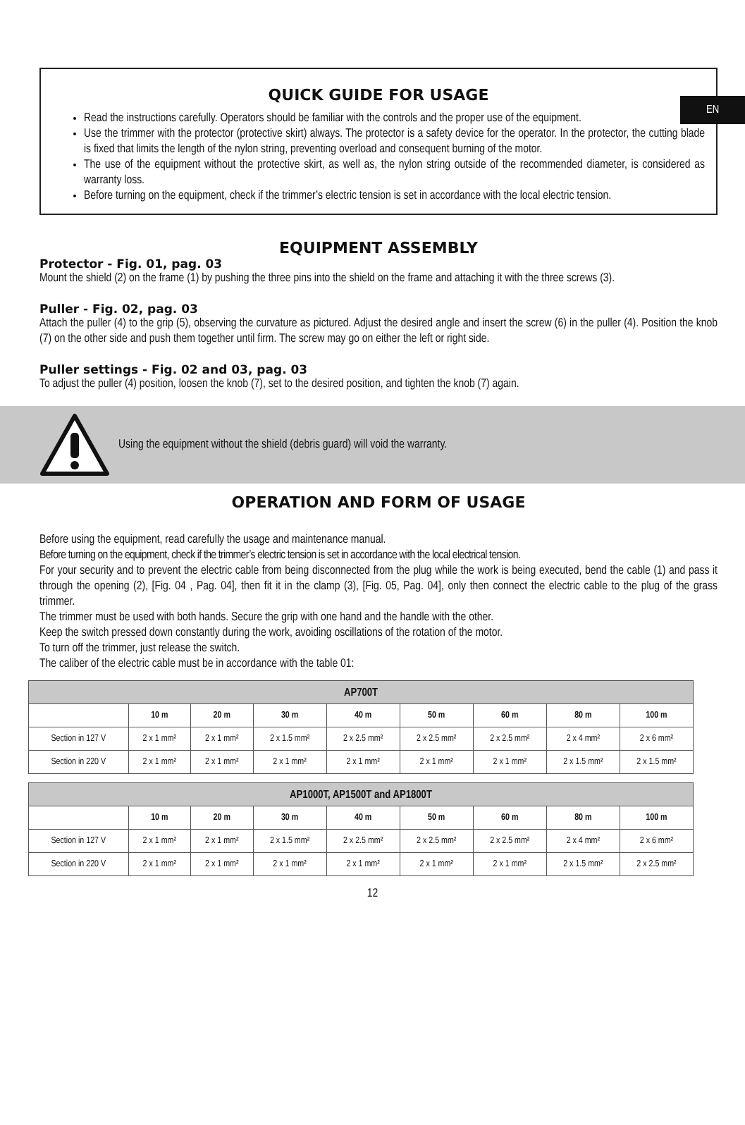EN
QUICK GUIDE FOR USAGE
Read the instructions carefully. Operators should be familiar with the controls and the proper use of the equipment.
Use the trimmer with the protector (protective skirt) always. The protector is a safety device for the operator. In the protector, the cutting blade is fixed that limits the length of the nylon string, preventing overload and consequent burning of the motor.
The use of the equipment without the protective skirt, as well as, the nylon string outside of the recommended diameter, is considered as warranty loss.
Before turning on the equipment, check if the trimmer’s electric tension is set in accordance with the local electric tension.
EQUIPMENT ASSEMBLY
Protector - Fig. 01, pag. 03
Mount the shield (2) on the frame (1) by pushing the three pins into the shield on the frame and attaching it with the three screws (3).
Puller - Fig. 02, pag. 03
Attach the puller (4) to the grip (5), observing the curvature as pictured. Adjust the desired angle and insert the screw (6) in the puller (4). Position the knob (7) on the other side and push them together until firm. The screw may go on either the left or right side.
Puller settings - Fig. 02 and 03, pag. 03
To adjust the puller (4) position, loosen the knob (7), set to the desired position, and tighten the knob (7) again.
Using the equipment without the shield (debris guard) will void the warranty.
OPERATION AND FORM OF USAGE
Before using the equipment, read carefully the usage and maintenance manual.
Before turning on the equipment, check if the trimmer’s electric tension is set in accordance with the local electrical tension.
For your security and to prevent the electric cable from being disconnected from the plug while the work is being executed, bend the cable (1) and pass it through the opening (2), [Fig. 04 , Pag. 04], then fit it in the clamp (3), [Fig. 05, Pag. 04], only then connect the electric cable to the plug of the grass trimmer.
The trimmer must be used with both hands. Secure the grip with one hand and the handle with the other.
Keep the switch pressed down constantly during the work, avoiding oscillations of the rotation of the motor.
To turn off the trimmer, just release the switch.
The caliber of the electric cable must be in accordance with the table 01:
| AP700T | | | | | | | | |
| --- | --- | --- | --- | --- | --- | --- | --- | --- |
| | 10 m | 20 m | 30 m | 40 m | 50 m | 60 m | 80 m | 100 m |
| Section in 127 V | 2 x 1 mm² | 2 x 1 mm² | 2 x 1.5 mm² | 2 x 2.5 mm² | 2 x 2.5 mm² | 2 x 2.5 mm² | 2 x 4 mm² | 2 x 6 mm² |
| Section in 220 V | 2 x 1 mm² | 2 x 1 mm² | 2 x 1 mm² | 2 x 1 mm² | 2 x 1 mm² | 2 x 1 mm² | 2 x 1.5 mm² | 2 x 1.5 mm² |
| AP1000T, AP1500T and AP1800T | | | | | | | | |
| --- | --- | --- | --- | --- | --- | --- | --- | --- |
| | 10 m | 20 m | 30 m | 40 m | 50 m | 60 m | 80 m | 100 m |
| Section in 127 V | 2 x 1 mm² | 2 x 1 mm² | 2 x 1.5 mm² | 2 x 2.5 mm² | 2 x 2.5 mm² | 2 x 2.5 mm² | 2 x 4 mm² | 2 x 6 mm² |
| Section in 220 V | 2 x 1 mm² | 2 x 1 mm² | 2 x 1 mm² | 2 x 1 mm² | 2 x 1 mm² | 2 x 1 mm² | 2 x 1.5 mm² | 2 x 2.5 mm² |
12